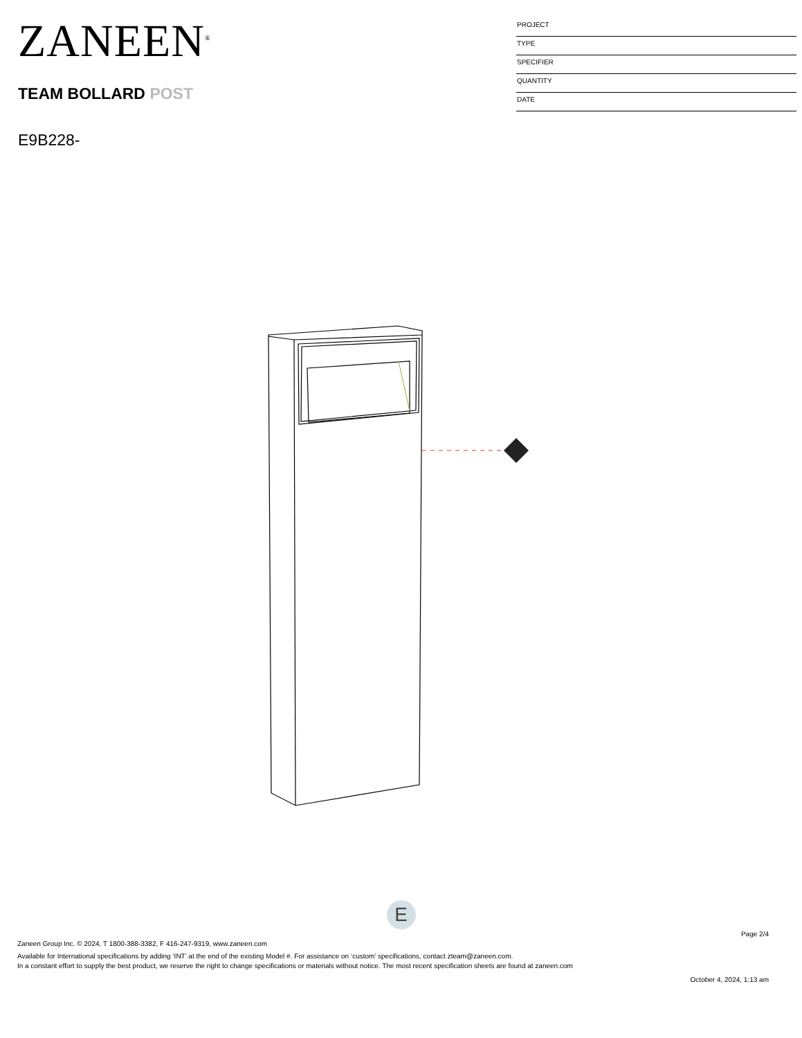ZANEEN<sup>®</sup>
TEAM BOLLARD POST
E9B228-
PROJECT
TYPE
SPECIFIER
QUANTITY
DATE
E
Page 2/4
Zaneen Group Inc. © 2024, T 1800-388-3382, F 416-247-9319, www.zaneen.com
Available for International specifications by adding ‘INT’ at the end of the existing Model #. For assistance on ‘custom’ specifications, contact zteam@zaneen.com.
In a constant effort to supply the best product, we reserve the right to change specifications or materials without notice. The most recent specification sheets are found at zaneen.com
October 4, 2024, 1:13 am